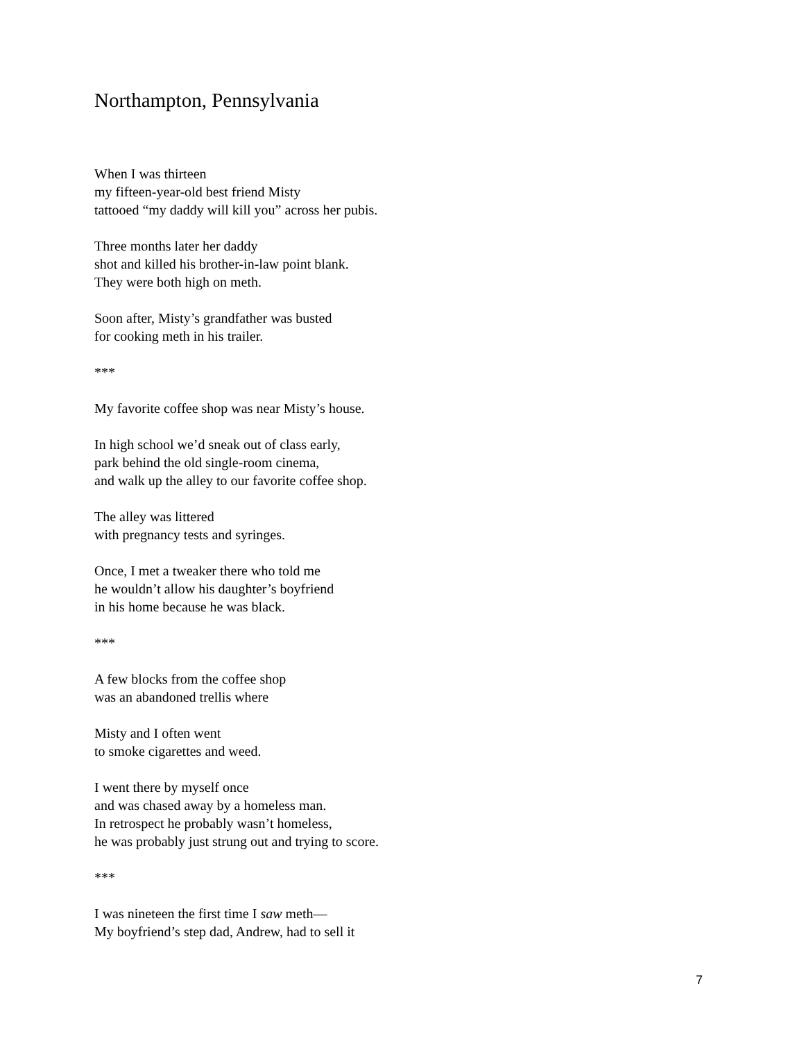Northampton, Pennsylvania
When I was thirteen
my fifteen-year-old best friend Misty
tattooed “my daddy will kill you” across her pubis.
Three months later her daddy
shot and killed his brother-in-law point blank.
They were both high on meth.
Soon after, Misty’s grandfather was busted
for cooking meth in his trailer.
***
My favorite coffee shop was near Misty’s house.
In high school we’d sneak out of class early,
park behind the old single-room cinema,
and walk up the alley to our favorite coffee shop.
The alley was littered
with pregnancy tests and syringes.
Once, I met a tweaker there who told me
he wouldn’t allow his daughter’s boyfriend
in his home because he was black.
***
A few blocks from the coffee shop
was an abandoned trellis where
Misty and I often went
to smoke cigarettes and weed.
I went there by myself once
and was chased away by a homeless man.
In retrospect he probably wasn’t homeless,
he was probably just strung out and trying to score.
***
I was nineteen the first time I saw meth—
My boyfriend’s step dad, Andrew, had to sell it
7